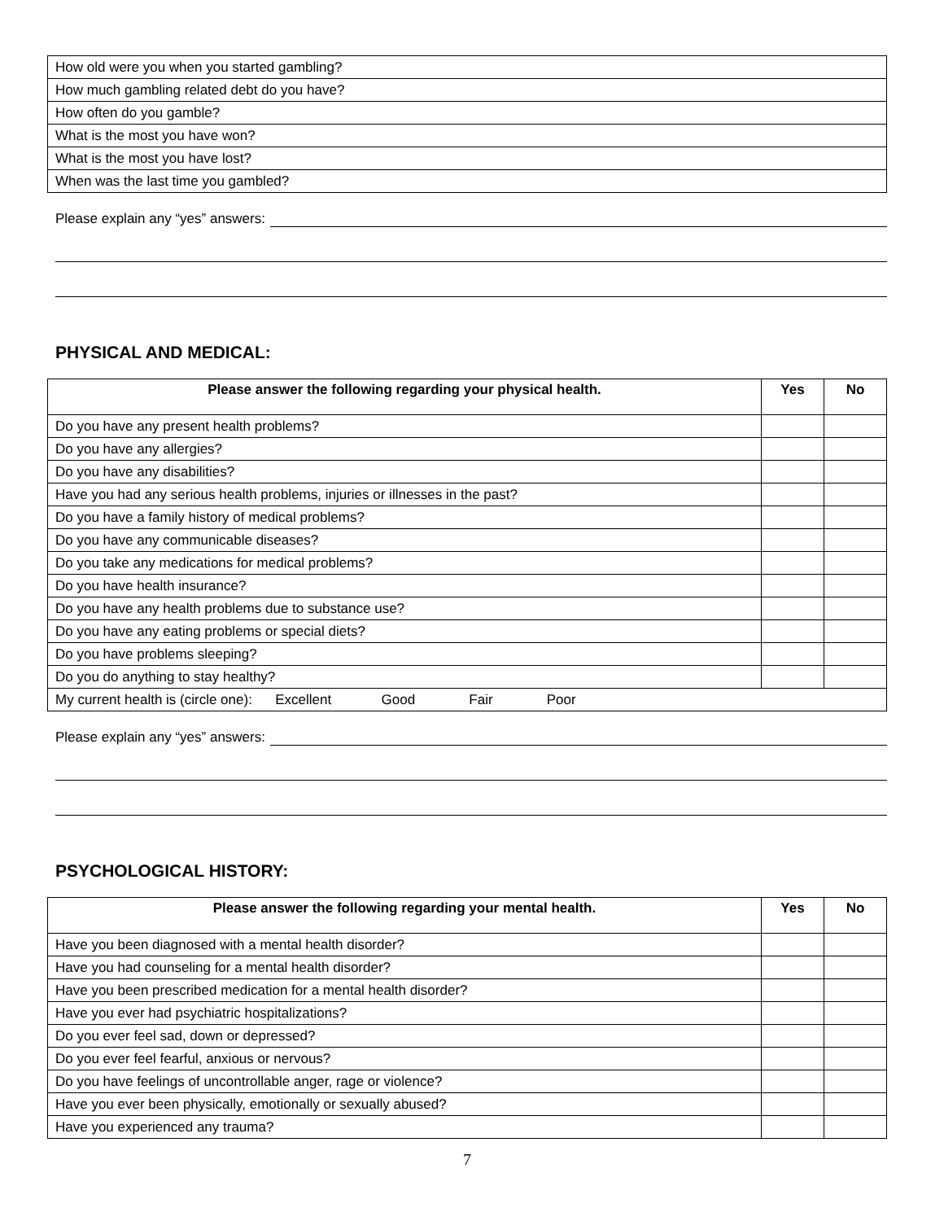| How old were you when you started gambling? |
| How much gambling related debt do you have? |
| How often do you gamble? |
| What is the most you have won? |
| What is the most you have lost? |
| When was the last time you gambled? |
Please explain any “yes” answers:
PHYSICAL AND MEDICAL:
| Please answer the following regarding your physical health. | Yes | No |
| --- | --- | --- |
| Do you have any present health problems? | | |
| Do you have any allergies? | | |
| Do you have any disabilities? | | |
| Have you had any serious health problems, injuries or illnesses in the past? | | |
| Do you have a family history of medical problems? | | |
| Do you have any communicable diseases? | | |
| Do you take any medications for medical problems? | | |
| Do you have health insurance? | | |
| Do you have any health problems due to substance use? | | |
| Do you have any eating problems or special diets? | | |
| Do you have problems sleeping? | | |
| Do you do anything to stay healthy? | | |
| My current health is (circle one): Excellent Good Fair Poor | | |
Please explain any “yes” answers:
PSYCHOLOGICAL HISTORY:
| Please answer the following regarding your mental health. | Yes | No |
| --- | --- | --- |
| Have you been diagnosed with a mental health disorder? | | |
| Have you had counseling for a mental health disorder? | | |
| Have you been prescribed medication for a mental health disorder? | | |
| Have you ever had psychiatric hospitalizations? | | |
| Do you ever feel sad, down or depressed? | | |
| Do you ever feel fearful, anxious or nervous? | | |
| Do you have feelings of uncontrollable anger, rage or violence? | | |
| Have you ever been physically, emotionally or sexually abused? | | |
| Have you experienced any trauma? | | |
7